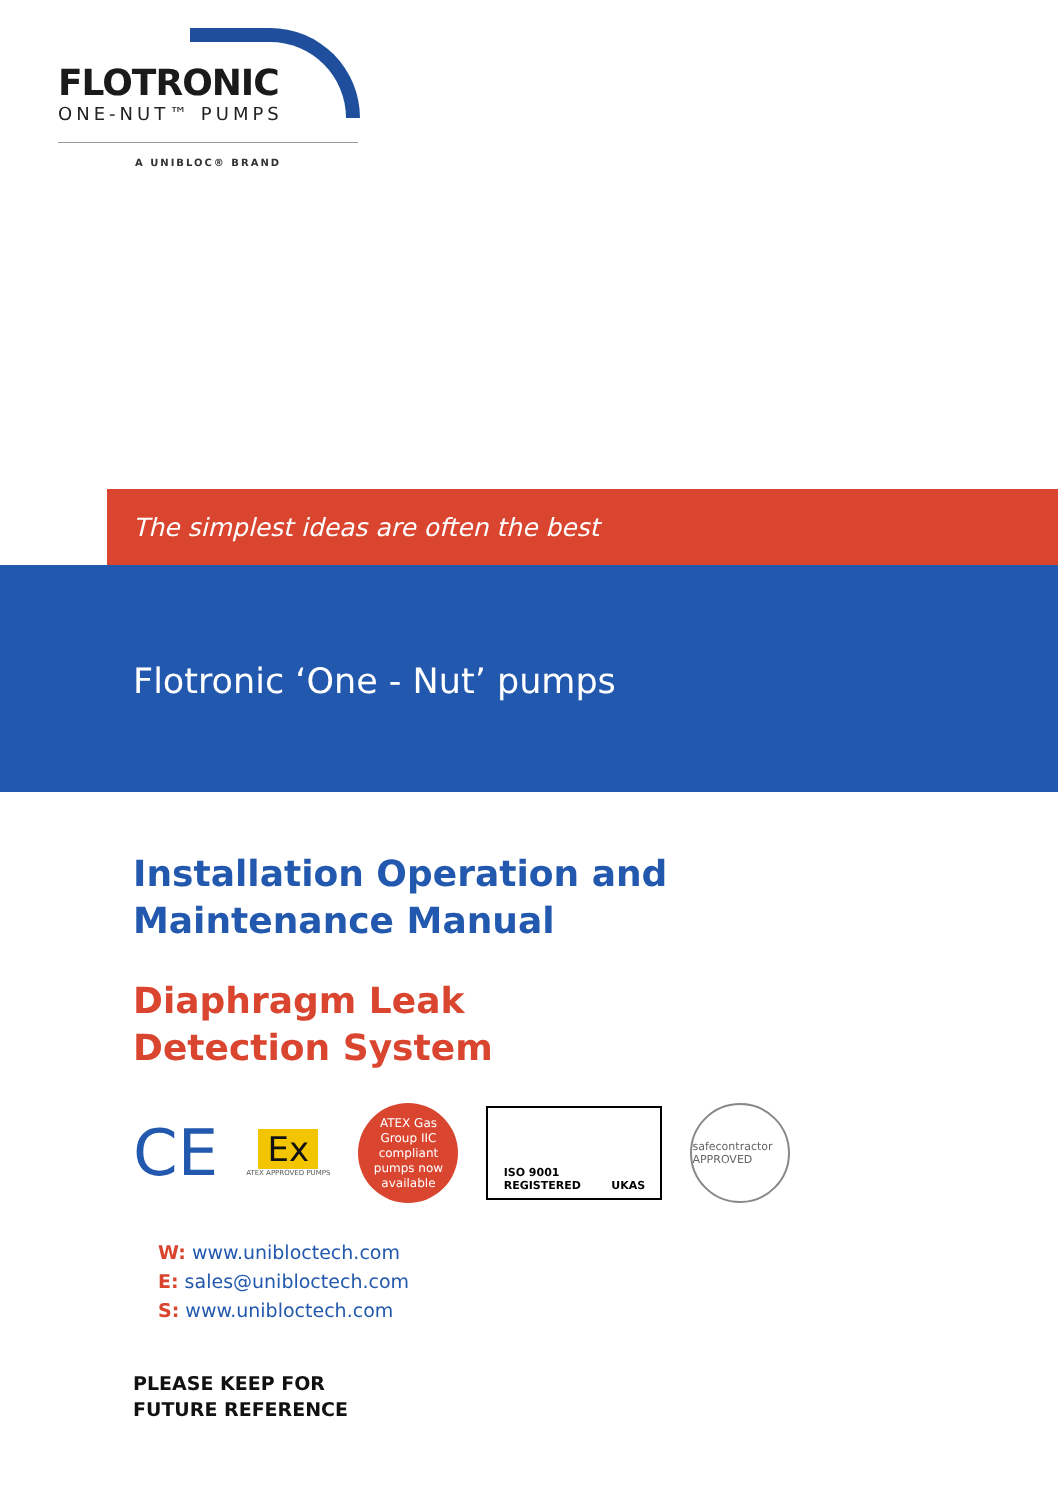FLOTRONIC
ONE-NUT™ PUMPS
A UNIBLOC® BRAND
The simplest ideas are often the best
Flotronic ‘One - Nut’ pumps
Installation Operation and
Maintenance Manual
Diaphragm Leak
Detection System
CE
Ex
ATEX APPROVED PUMPS
ATEX Gas
Group IIC
compliant
pumps now
available
ISO 9001
REGISTERED UKAS
safecontractor APPROVED
W: www.unibloctech.com
E: sales@unibloctech.com
S: www.unibloctech.com
PLEASE KEEP FOR
FUTURE REFERENCE